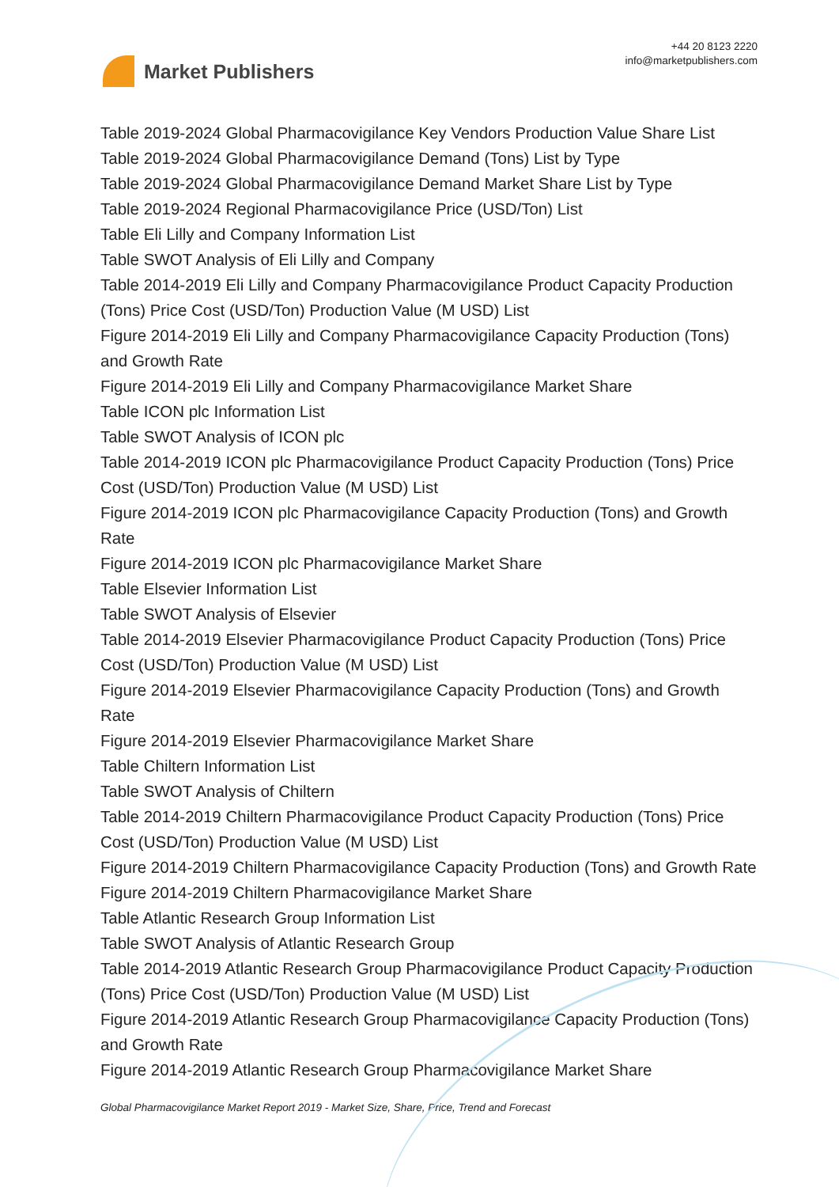Market Publishers
+44 20 8123 2220
info@marketpublishers.com
Table 2019-2024 Global Pharmacovigilance Key Vendors Production Value Share List
Table 2019-2024 Global Pharmacovigilance Demand (Tons) List by Type
Table 2019-2024 Global Pharmacovigilance Demand Market Share List by Type
Table 2019-2024 Regional Pharmacovigilance Price (USD/Ton) List
Table Eli Lilly and Company Information List
Table SWOT Analysis of Eli Lilly and Company
Table 2014-2019 Eli Lilly and Company Pharmacovigilance Product Capacity Production (Tons) Price Cost (USD/Ton) Production Value (M USD) List
Figure 2014-2019 Eli Lilly and Company Pharmacovigilance Capacity Production (Tons) and Growth Rate
Figure 2014-2019 Eli Lilly and Company Pharmacovigilance Market Share
Table ICON plc Information List
Table SWOT Analysis of ICON plc
Table 2014-2019 ICON plc Pharmacovigilance Product Capacity Production (Tons) Price Cost (USD/Ton) Production Value (M USD) List
Figure 2014-2019 ICON plc Pharmacovigilance Capacity Production (Tons) and Growth Rate
Figure 2014-2019 ICON plc Pharmacovigilance Market Share
Table Elsevier Information List
Table SWOT Analysis of Elsevier
Table 2014-2019 Elsevier Pharmacovigilance Product Capacity Production (Tons) Price Cost (USD/Ton) Production Value (M USD) List
Figure 2014-2019 Elsevier Pharmacovigilance Capacity Production (Tons) and Growth Rate
Figure 2014-2019 Elsevier Pharmacovigilance Market Share
Table Chiltern Information List
Table SWOT Analysis of Chiltern
Table 2014-2019 Chiltern Pharmacovigilance Product Capacity Production (Tons) Price Cost (USD/Ton) Production Value (M USD) List
Figure 2014-2019 Chiltern Pharmacovigilance Capacity Production (Tons) and Growth Rate
Figure 2014-2019 Chiltern Pharmacovigilance Market Share
Table Atlantic Research Group Information List
Table SWOT Analysis of Atlantic Research Group
Table 2014-2019 Atlantic Research Group Pharmacovigilance Product Capacity Production (Tons) Price Cost (USD/Ton) Production Value (M USD) List
Figure 2014-2019 Atlantic Research Group Pharmacovigilance Capacity Production (Tons) and Growth Rate
Figure 2014-2019 Atlantic Research Group Pharmacovigilance Market Share
Global Pharmacovigilance Market Report 2019 - Market Size, Share, Price, Trend and Forecast